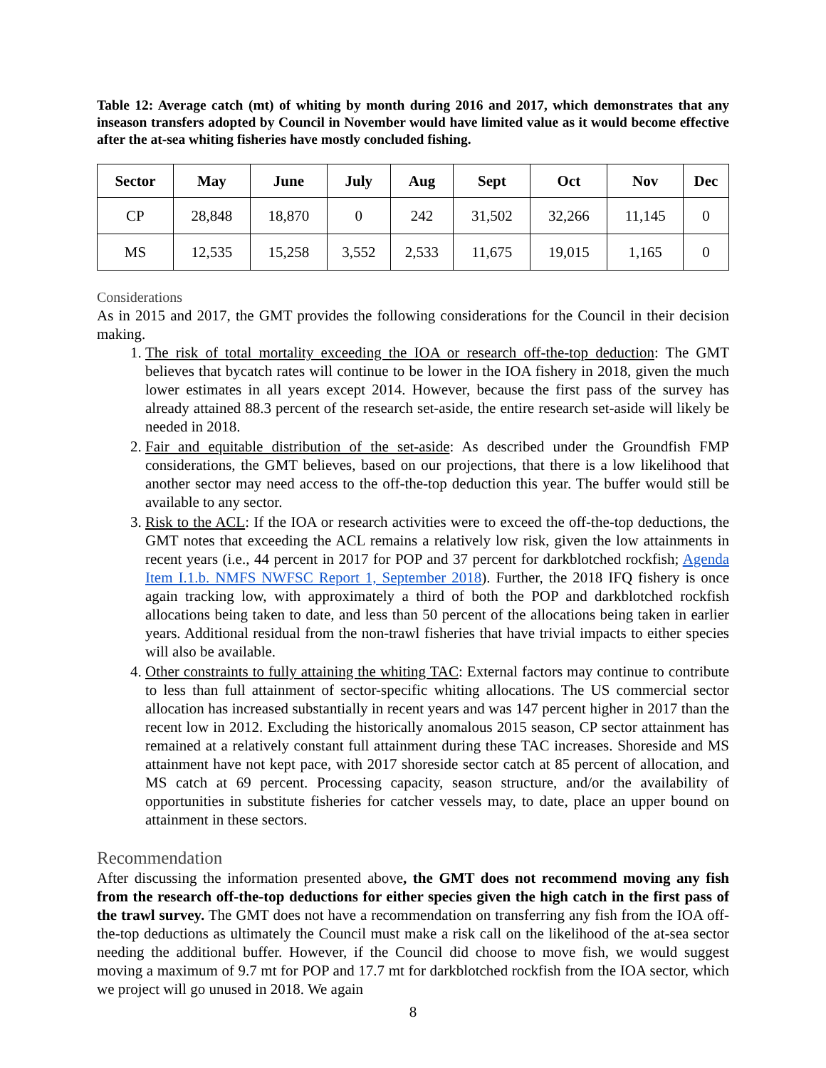Table 12: Average catch (mt) of whiting by month during 2016 and 2017, which demonstrates that any inseason transfers adopted by Council in November would have limited value as it would become effective after the at-sea whiting fisheries have mostly concluded fishing.
| Sector | May | June | July | Aug | Sept | Oct | Nov | Dec |
| --- | --- | --- | --- | --- | --- | --- | --- | --- |
| CP | 28,848 | 18,870 | 0 | 242 | 31,502 | 32,266 | 11,145 | 0 |
| MS | 12,535 | 15,258 | 3,552 | 2,533 | 11,675 | 19,015 | 1,165 | 0 |
Considerations
As in 2015 and 2017, the GMT provides the following considerations for the Council in their decision making.
1. The risk of total mortality exceeding the IOA or research off-the-top deduction: The GMT believes that bycatch rates will continue to be lower in the IOA fishery in 2018, given the much lower estimates in all years except 2014. However, because the first pass of the survey has already attained 88.3 percent of the research set-aside, the entire research set-aside will likely be needed in 2018.
2. Fair and equitable distribution of the set-aside: As described under the Groundfish FMP considerations, the GMT believes, based on our projections, that there is a low likelihood that another sector may need access to the off-the-top deduction this year. The buffer would still be available to any sector.
3. Risk to the ACL: If the IOA or research activities were to exceed the off-the-top deductions, the GMT notes that exceeding the ACL remains a relatively low risk, given the low attainments in recent years (i.e., 44 percent in 2017 for POP and 37 percent for darkblotched rockfish; Agenda Item I.1.b. NMFS NWFSC Report 1, September 2018). Further, the 2018 IFQ fishery is once again tracking low, with approximately a third of both the POP and darkblotched rockfish allocations being taken to date, and less than 50 percent of the allocations being taken in earlier years. Additional residual from the non-trawl fisheries that have trivial impacts to either species will also be available.
4. Other constraints to fully attaining the whiting TAC: External factors may continue to contribute to less than full attainment of sector-specific whiting allocations. The US commercial sector allocation has increased substantially in recent years and was 147 percent higher in 2017 than the recent low in 2012. Excluding the historically anomalous 2015 season, CP sector attainment has remained at a relatively constant full attainment during these TAC increases. Shoreside and MS attainment have not kept pace, with 2017 shoreside sector catch at 85 percent of allocation, and MS catch at 69 percent. Processing capacity, season structure, and/or the availability of opportunities in substitute fisheries for catcher vessels may, to date, place an upper bound on attainment in these sectors.
Recommendation
After discussing the information presented above, the GMT does not recommend moving any fish from the research off-the-top deductions for either species given the high catch in the first pass of the trawl survey. The GMT does not have a recommendation on transferring any fish from the IOA off-the-top deductions as ultimately the Council must make a risk call on the likelihood of the at-sea sector needing the additional buffer. However, if the Council did choose to move fish, we would suggest moving a maximum of 9.7 mt for POP and 17.7 mt for darkblotched rockfish from the IOA sector, which we project will go unused in 2018. We again
8